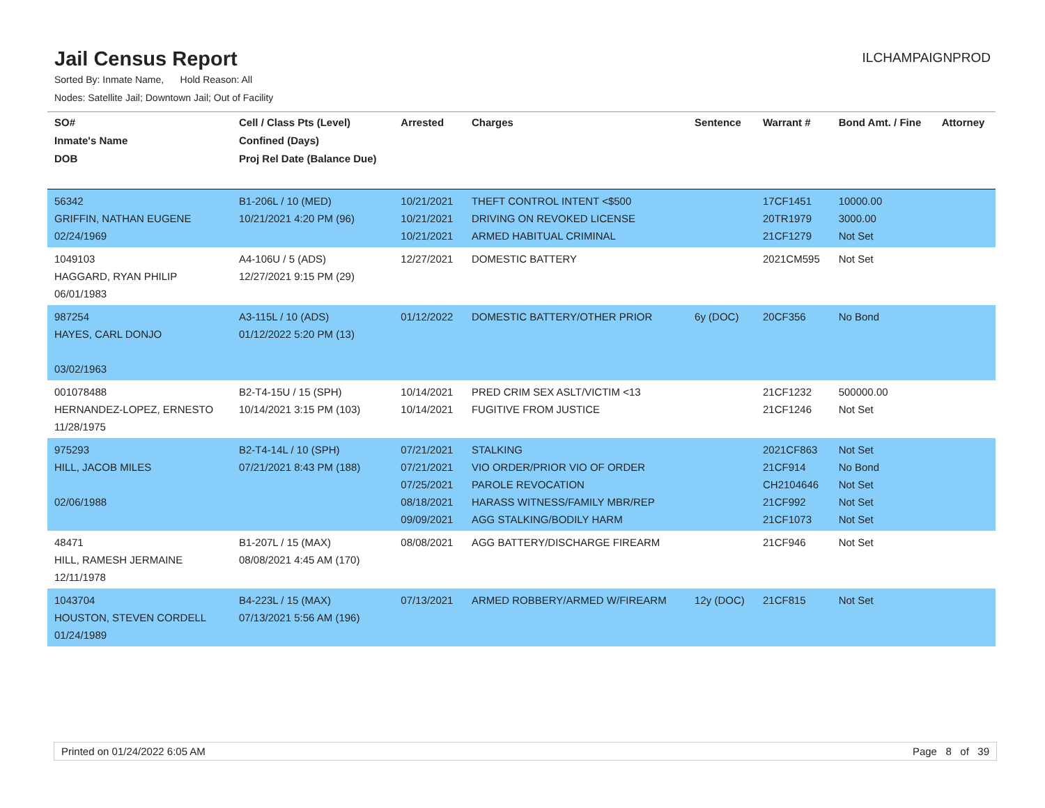Jail Census Report
ILCHAMPAIGNPROD
Sorted By: Inmate Name, Hold Reason: All
Nodes: Satellite Jail; Downtown Jail; Out of Facility
| SO# Inmate's Name DOB | Cell / Class Pts (Level) Confined (Days) Proj Rel Date (Balance Due) | Arrested | Charges | Sentence | Warrant # | Bond Amt. / Fine | Attorney |
| --- | --- | --- | --- | --- | --- | --- | --- |
| 56342 GRIFFIN, NATHAN EUGENE 02/24/1969 | B1-206L / 10 (MED) 10/21/2021 4:20 PM (96) | 10/21/2021 10/21/2021 10/21/2021 | THEFT CONTROL INTENT <$500 DRIVING ON REVOKED LICENSE ARMED HABITUAL CRIMINAL | | 17CF1451 20TR1979 21CF1279 | 10000.00 3000.00 Not Set | |
| 1049103 HAGGARD, RYAN PHILIP 06/01/1983 | A4-106U / 5 (ADS) 12/27/2021 9:15 PM (29) | 12/27/2021 | DOMESTIC BATTERY | | 2021CM595 | Not Set | |
| 987254 HAYES, CARL DONJO 03/02/1963 | A3-115L / 10 (ADS) 01/12/2022 5:20 PM (13) | 01/12/2022 | DOMESTIC BATTERY/OTHER PRIOR | 6y (DOC) | 20CF356 | No Bond | |
| 001078488 HERNANDEZ-LOPEZ, ERNESTO 11/28/1975 | B2-T4-15U / 15 (SPH) 10/14/2021 3:15 PM (103) | 10/14/2021 10/14/2021 | PRED CRIM SEX ASLT/VICTIM <13 FUGITIVE FROM JUSTICE | | 21CF1232 21CF1246 | 500000.00 Not Set | |
| 975293 HILL, JACOB MILES 02/06/1988 | B2-T4-14L / 10 (SPH) 07/21/2021 8:43 PM (188) | 07/21/2021 07/21/2021 07/25/2021 08/18/2021 09/09/2021 | STALKING VIO ORDER/PRIOR VIO OF ORDER PAROLE REVOCATION HARASS WITNESS/FAMILY MBR/REP AGG STALKING/BODILY HARM | | 2021CF863 21CF914 CH2104646 21CF992 21CF1073 | Not Set No Bond Not Set Not Set Not Set | |
| 48471 HILL, RAMESH JERMAINE 12/11/1978 | B1-207L / 15 (MAX) 08/08/2021 4:45 AM (170) | 08/08/2021 | AGG BATTERY/DISCHARGE FIREARM | | 21CF946 | Not Set | |
| 1043704 HOUSTON, STEVEN CORDELL 01/24/1989 | B4-223L / 15 (MAX) 07/13/2021 5:56 AM (196) | 07/13/2021 | ARMED ROBBERY/ARMED W/FIREARM | 12y (DOC) | 21CF815 | Not Set | |
Printed on 01/24/2022 6:05 AM Page 8 of 39